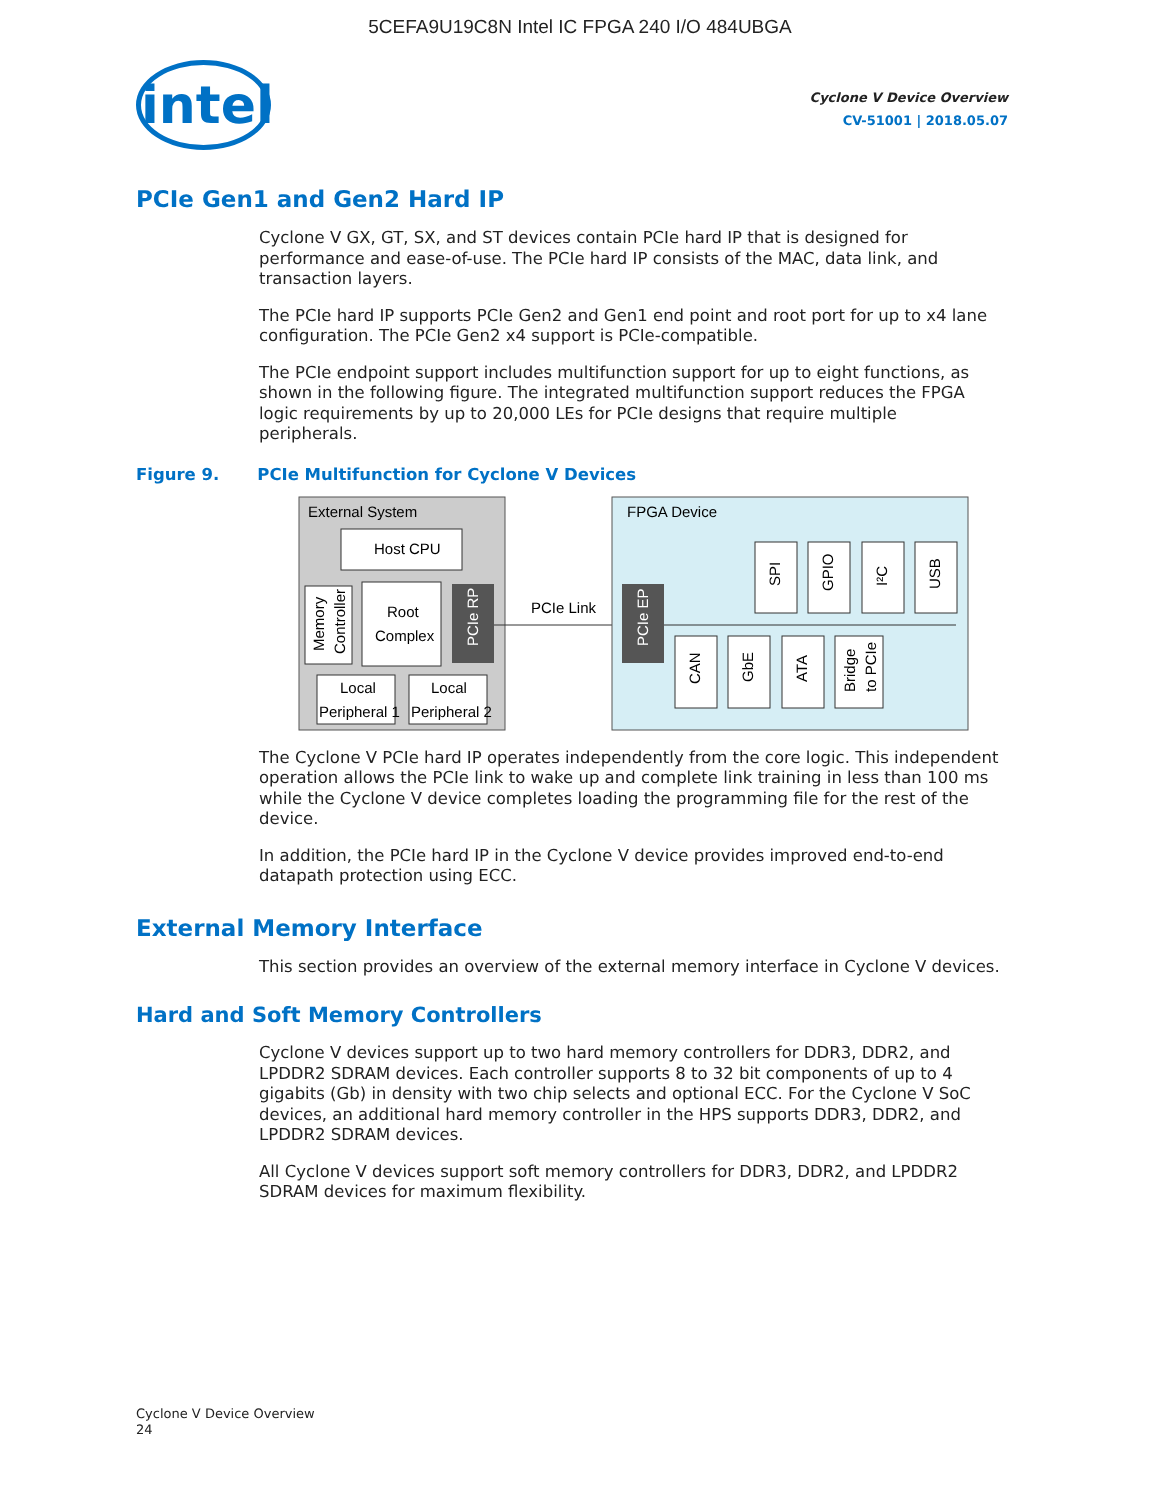5CEFA9U19C8N Intel IC FPGA 240 I/O 484UBGA
intel
Cyclone V Device Overview
CV-51001 | 2018.05.07
PCIe Gen1 and Gen2 Hard IP
Cyclone V GX, GT, SX, and ST devices contain PCIe hard IP that is designed for performance and ease-of-use. The PCIe hard IP consists of the MAC, data link, and transaction layers.
The PCIe hard IP supports PCIe Gen2 and Gen1 end point and root port for up to x4 lane configuration. The PCIe Gen2 x4 support is PCIe-compatible.
The PCIe endpoint support includes multifunction support for up to eight functions, as shown in the following figure. The integrated multifunction support reduces the FPGA logic requirements by up to 20,000 LEs for PCIe designs that require multiple peripherals.
Figure 9. PCIe Multifunction for Cyclone V Devices
External System
Host CPU
Memory
Controller
Root
Complex
PCIe RP
Local
Peripheral 1
Local
Peripheral 2
PCIe Link
FPGA Device
PCIe EP
SPI
GPIO
I²C
USB
CAN
GbE
ATA
Bridge
to PCIe
The Cyclone V PCIe hard IP operates independently from the core logic. This independent operation allows the PCIe link to wake up and complete link training in less than 100 ms while the Cyclone V device completes loading the programming file for the rest of the device.
In addition, the PCIe hard IP in the Cyclone V device provides improved end-to-end datapath protection using ECC.
External Memory Interface
This section provides an overview of the external memory interface in Cyclone V devices.
Hard and Soft Memory Controllers
Cyclone V devices support up to two hard memory controllers for DDR3, DDR2, and LPDDR2 SDRAM devices. Each controller supports 8 to 32 bit components of up to 4 gigabits (Gb) in density with two chip selects and optional ECC. For the Cyclone V SoC devices, an additional hard memory controller in the HPS supports DDR3, DDR2, and LPDDR2 SDRAM devices.
All Cyclone V devices support soft memory controllers for DDR3, DDR2, and LPDDR2 SDRAM devices for maximum flexibility.
Cyclone V Device Overview
24